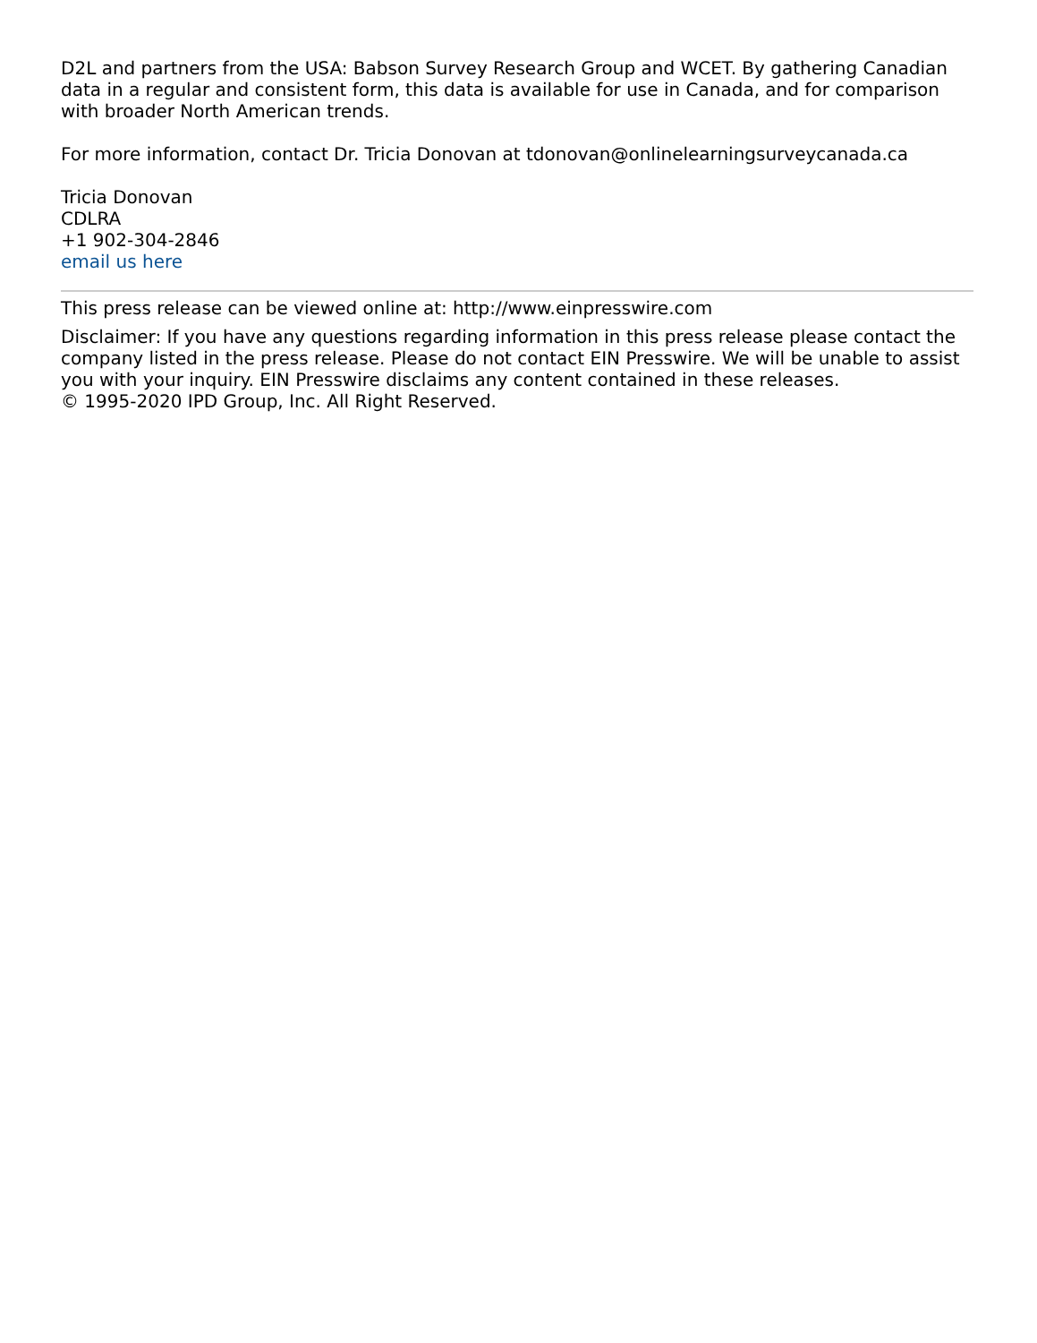D2L and partners from the USA: Babson Survey Research Group and WCET. By gathering Canadian data in a regular and consistent form, this data is available for use in Canada, and for comparison with broader North American trends.
For more information, contact Dr. Tricia Donovan at tdonovan@onlinelearningsurveycanada.ca
Tricia Donovan
CDLRA
+1 902-304-2846
email us here
This press release can be viewed online at: http://www.einpresswire.com
Disclaimer: If you have any questions regarding information in this press release please contact the company listed in the press release. Please do not contact EIN Presswire. We will be unable to assist you with your inquiry. EIN Presswire disclaims any content contained in these releases.
© 1995-2020 IPD Group, Inc. All Right Reserved.